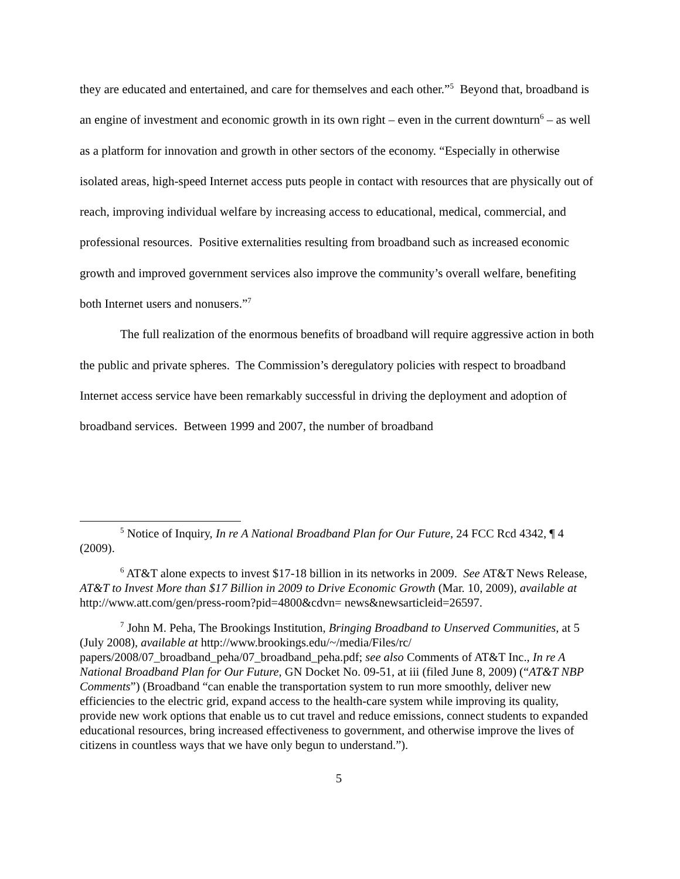they are educated and entertained, and care for themselves and each other.”<sup>5</sup> Beyond that, broadband is an engine of investment and economic growth in its own right – even in the current downturn<sup>6</sup> – as well as a platform for innovation and growth in other sectors of the economy. “Especially in otherwise isolated areas, high-speed Internet access puts people in contact with resources that are physically out of reach, improving individual welfare by increasing access to educational, medical, commercial, and professional resources. Positive externalities resulting from broadband such as increased economic growth and improved government services also improve the community’s overall welfare, benefiting both Internet users and nonusers.”<sup>7</sup>
The full realization of the enormous benefits of broadband will require aggressive action in both the public and private spheres. The Commission’s deregulatory policies with respect to broadband Internet access service have been remarkably successful in driving the deployment and adoption of broadband services. Between 1999 and 2007, the number of broadband
<sup>5</sup> Notice of Inquiry, In re A National Broadband Plan for Our Future, 24 FCC Rcd 4342, ¶ 4 (2009).
<sup>6</sup> AT&T alone expects to invest $17-18 billion in its networks in 2009. See AT&T News Release, AT&T to Invest More than $17 Billion in 2009 to Drive Economic Growth (Mar. 10, 2009), available at http://www.att.com/gen/press-room?pid=4800&cdvn= news&newsarticleid=26597.
<sup>7</sup> John M. Peha, The Brookings Institution, Bringing Broadband to Unserved Communities, at 5 (July 2008), available at http://www.brookings.edu/~/media/Files/rc/ papers/2008/07_broadband_peha/07_broadband_peha.pdf; see also Comments of AT&T Inc., In re A National Broadband Plan for Our Future, GN Docket No. 09-51, at iii (filed June 8, 2009) (“AT&T NBP Comments”) (Broadband “can enable the transportation system to run more smoothly, deliver new efficiencies to the electric grid, expand access to the health-care system while improving its quality, provide new work options that enable us to cut travel and reduce emissions, connect students to expanded educational resources, bring increased effectiveness to government, and otherwise improve the lives of citizens in countless ways that we have only begun to understand.”).
5